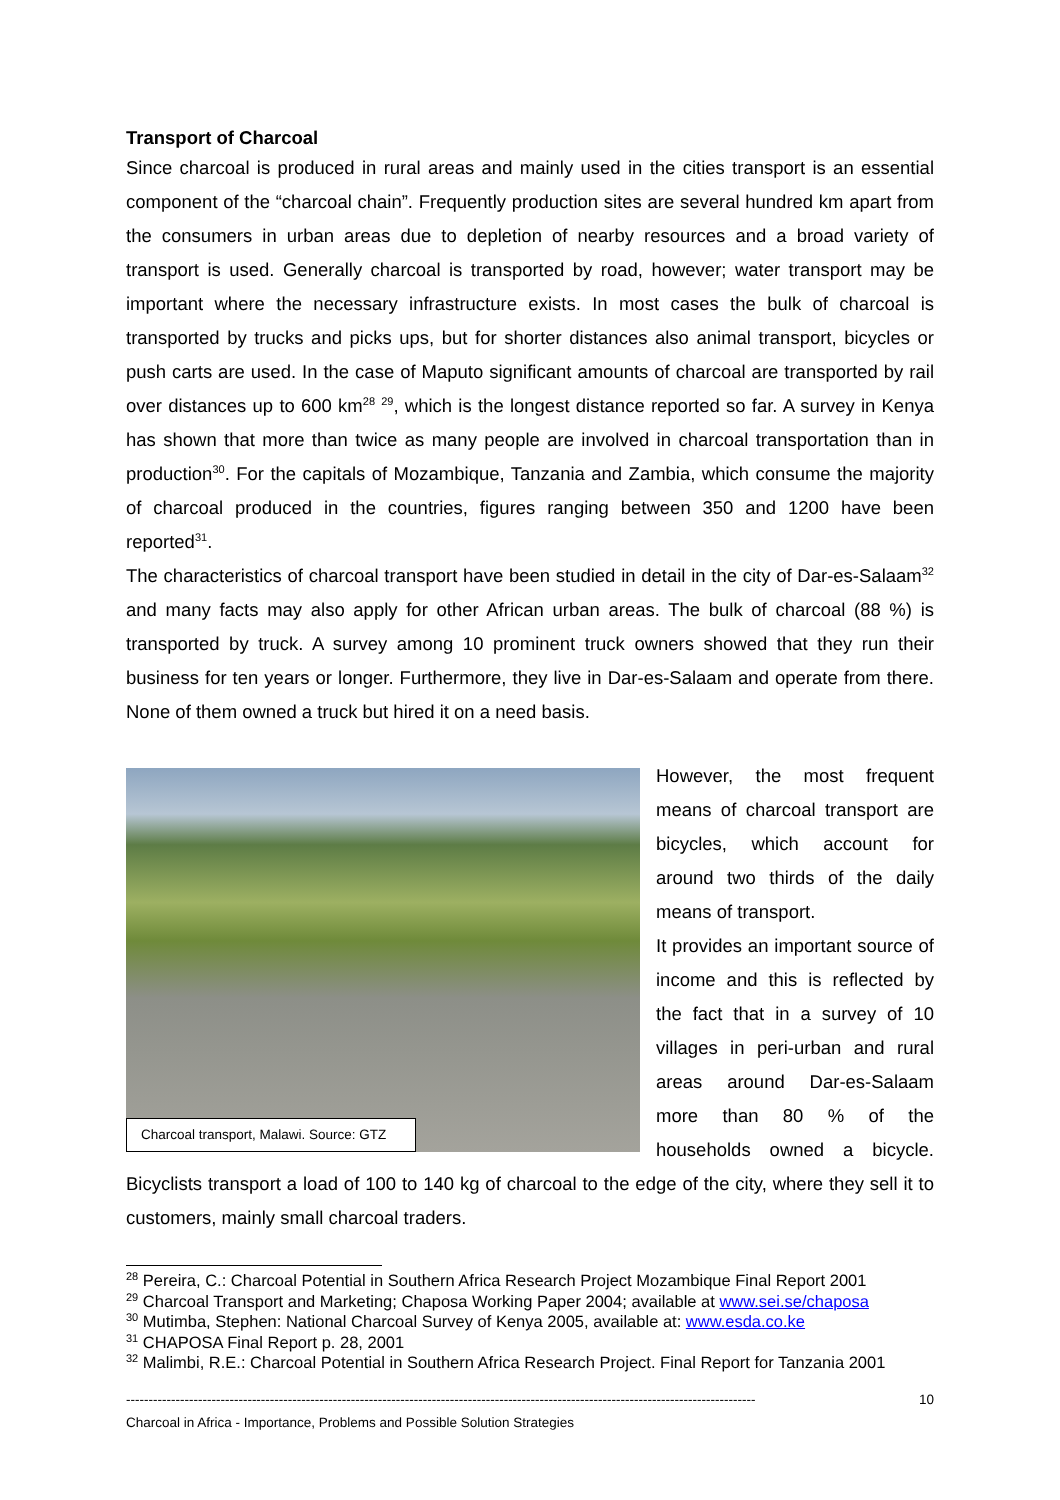Transport of Charcoal
Since charcoal is produced in rural areas and mainly used in the cities transport is an essential component of the “charcoal chain”. Frequently production sites are several hundred km apart from the consumers in urban areas due to depletion of nearby resources and a broad variety of transport is used. Generally charcoal is transported by road, however; water transport may be important where the necessary infrastructure exists. In most cases the bulk of charcoal is transported by trucks and picks ups, but for shorter distances also animal transport, bicycles or push carts are used. In the case of Maputo significant amounts of charcoal are transported by rail over distances up to 600 km<sup>28</sup> <sup>29</sup>, which is the longest distance reported so far. A survey in Kenya has shown that more than twice as many people are involved in charcoal transportation than in production<sup>30</sup>. For the capitals of Mozambique, Tanzania and Zambia, which consume the majority of charcoal produced in the countries, figures ranging between 350 and 1200 have been reported<sup>31</sup>.
The characteristics of charcoal transport have been studied in detail in the city of Dar-es-Salaam<sup>32</sup> and many facts may also apply for other African urban areas. The bulk of charcoal (88 %) is transported by truck. A survey among 10 prominent truck owners showed that they run their business for ten years or longer. Furthermore, they live in Dar-es-Salaam and operate from there. None of them owned a truck but hired it on a need basis.
Charcoal transport, Malawi. Source: GTZ
However, the most frequent means of charcoal transport are bicycles, which account for around two thirds of the daily means of transport.
It provides an important source of income and this is reflected by the fact that in a survey of 10 villages in peri-urban and rural areas around Dar-es-Salaam more than 80 % of the households owned a bicycle. Bicyclists transport a load of 100 to 140 kg of charcoal to the edge of the city, where they sell it to customers, mainly small charcoal traders.
<sup>28</sup> Pereira, C.: Charcoal Potential in Southern Africa Research Project Mozambique Final Report 2001
<sup>29</sup> Charcoal Transport and Marketing; Chaposa Working Paper 2004; available at www.sei.se/chaposa
<sup>30</sup> Mutimba, Stephen: National Charcoal Survey of Kenya 2005, available at: www.esda.co.ke
<sup>31</sup> CHAPOSA Final Report p. 28, 2001
<sup>32</sup> Malimbi, R.E.: Charcoal Potential in Southern Africa Research Project. Final Report for Tanzania 2001
-------------------------------------------------------------------------------------------------------------------------------------------- 10
Charcoal in Africa - Importance, Problems and Possible Solution Strategies